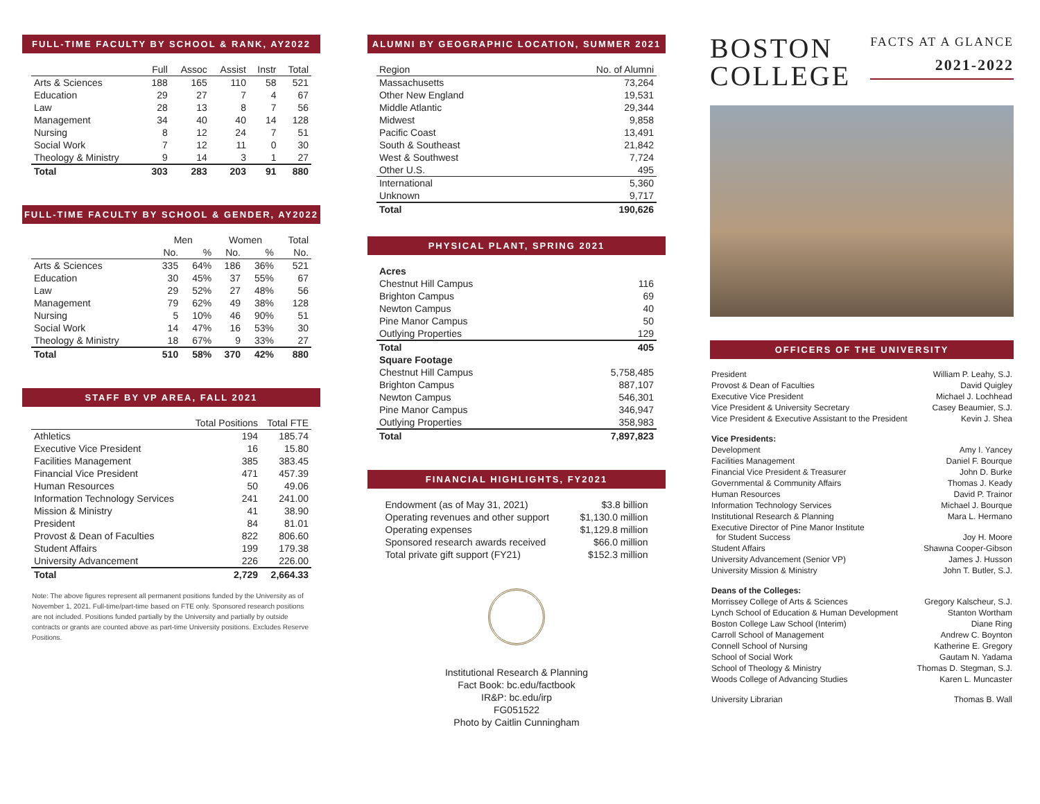FULL-TIME FACULTY BY SCHOOL & RANK, AY2022
| | Full | Assoc | Assist | Instr | Total |
| --- | --- | --- | --- | --- | --- |
| Arts & Sciences | 188 | 165 | 110 | 58 | 521 |
| Education | 29 | 27 | 7 | 4 | 67 |
| Law | 28 | 13 | 8 | 7 | 56 |
| Management | 34 | 40 | 40 | 14 | 128 |
| Nursing | 8 | 12 | 24 | 7 | 51 |
| Social Work | 7 | 12 | 11 | 0 | 30 |
| Theology & Ministry | 9 | 14 | 3 | 1 | 27 |
| Total | 303 | 283 | 203 | 91 | 880 |
FULL-TIME FACULTY BY SCHOOL & GENDER, AY2022
| | Men | | Women | | Total |
| --- | --- | --- | --- | --- | --- |
| | No. | % | No. | % | No. |
| Arts & Sciences | 335 | 64% | 186 | 36% | 521 |
| Education | 30 | 45% | 37 | 55% | 67 |
| Law | 29 | 52% | 27 | 48% | 56 |
| Management | 79 | 62% | 49 | 38% | 128 |
| Nursing | 5 | 10% | 46 | 90% | 51 |
| Social Work | 14 | 47% | 16 | 53% | 30 |
| Theology & Ministry | 18 | 67% | 9 | 33% | 27 |
| Total | 510 | 58% | 370 | 42% | 880 |
STAFF BY VP AREA, FALL 2021
| | Total Positions | Total FTE |
| --- | --- | --- |
| Athletics | 194 | 185.74 |
| Executive Vice President | 16 | 15.80 |
| Facilities Management | 385 | 383.45 |
| Financial Vice President | 471 | 457.39 |
| Human Resources | 50 | 49.06 |
| Information Technology Services | 241 | 241.00 |
| Mission & Ministry | 41 | 38.90 |
| President | 84 | 81.01 |
| Provost & Dean of Faculties | 822 | 806.60 |
| Student Affairs | 199 | 179.38 |
| University Advancement | 226 | 226.00 |
| Total | 2,729 | 2,664.33 |
Note: The above figures represent all permanent positions funded by the University as of November 1, 2021. Full-time/part-time based on FTE only. Sponsored research positions are not included. Positions funded partially by the University and partially by outside contracts or grants are counted above as part-time University positions. Excludes Reserve Positions.
ALUMNI BY GEOGRAPHIC LOCATION, SUMMER 2021
| Region | No. of Alumni |
| --- | --- |
| Massachusetts | 73,264 |
| Other New England | 19,531 |
| Middle Atlantic | 29,344 |
| Midwest | 9,858 |
| Pacific Coast | 13,491 |
| South & Southeast | 21,842 |
| West & Southwest | 7,724 |
| Other U.S. | 495 |
| International | 5,360 |
| Unknown | 9,717 |
| Total | 190,626 |
PHYSICAL PLANT, SPRING 2021
| Acres | |
| Chestnut Hill Campus | 116 |
| Brighton Campus | 69 |
| Newton Campus | 40 |
| Pine Manor Campus | 50 |
| Outlying Properties | 129 |
| Total | 405 |
| Square Footage | |
| Chestnut Hill Campus | 5,758,485 |
| Brighton Campus | 887,107 |
| Newton Campus | 546,301 |
| Pine Manor Campus | 346,947 |
| Outlying Properties | 358,983 |
| Total | 7,897,823 |
FINANCIAL HIGHLIGHTS, FY2021
| Endowment (as of May 31, 2021) | $3.8 billion |
| Operating revenues and other support | $1,130.0 million |
| Operating expenses | $1,129.8 million |
| Sponsored research awards received | $66.0 million |
| Total private gift support (FY21) | $152.3 million |
Institutional Research & Planning
Fact Book: bc.edu/factbook
IR&P: bc.edu/irp
FG051522
Photo by Caitlin Cunningham
BOSTON
COLLEGE
FACTS AT A GLANCE
2021-2022
OFFICERS OF THE UNIVERSITY
| President | William P. Leahy, S.J. |
| Provost & Dean of Faculties | David Quigley |
| Executive Vice President | Michael J. Lochhead |
| Vice President & University Secretary | Casey Beaumier, S.J. |
| Vice President & Executive Assistant to the President | Kevin J. Shea |
| Vice Presidents: | |
| Development | Amy I. Yancey |
| Facilities Management | Daniel F. Bourque |
| Financial Vice President & Treasurer | John D. Burke |
| Governmental & Community Affairs | Thomas J. Keady |
| Human Resources | David P. Trainor |
| Information Technology Services | Michael J. Bourque |
| Institutional Research & Planning | Mara L. Hermano |
| Executive Director of Pine Manor Institute for Student Success | Joy H. Moore |
| Student Affairs | Shawna Cooper-Gibson |
| University Advancement (Senior VP) | James J. Husson |
| University Mission & Ministry | John T. Butler, S.J. |
| Deans of the Colleges: | |
| Morrissey College of Arts & Sciences | Gregory Kalscheur, S.J. |
| Lynch School of Education & Human Development | Stanton Wortham |
| Boston College Law School (Interim) | Diane Ring |
| Carroll School of Management | Andrew C. Boynton |
| Connell School of Nursing | Katherine E. Gregory |
| School of Social Work | Gautam N. Yadama |
| School of Theology & Ministry | Thomas D. Stegman, S.J. |
| Woods College of Advancing Studies | Karen L. Muncaster |
| University Librarian | Thomas B. Wall |